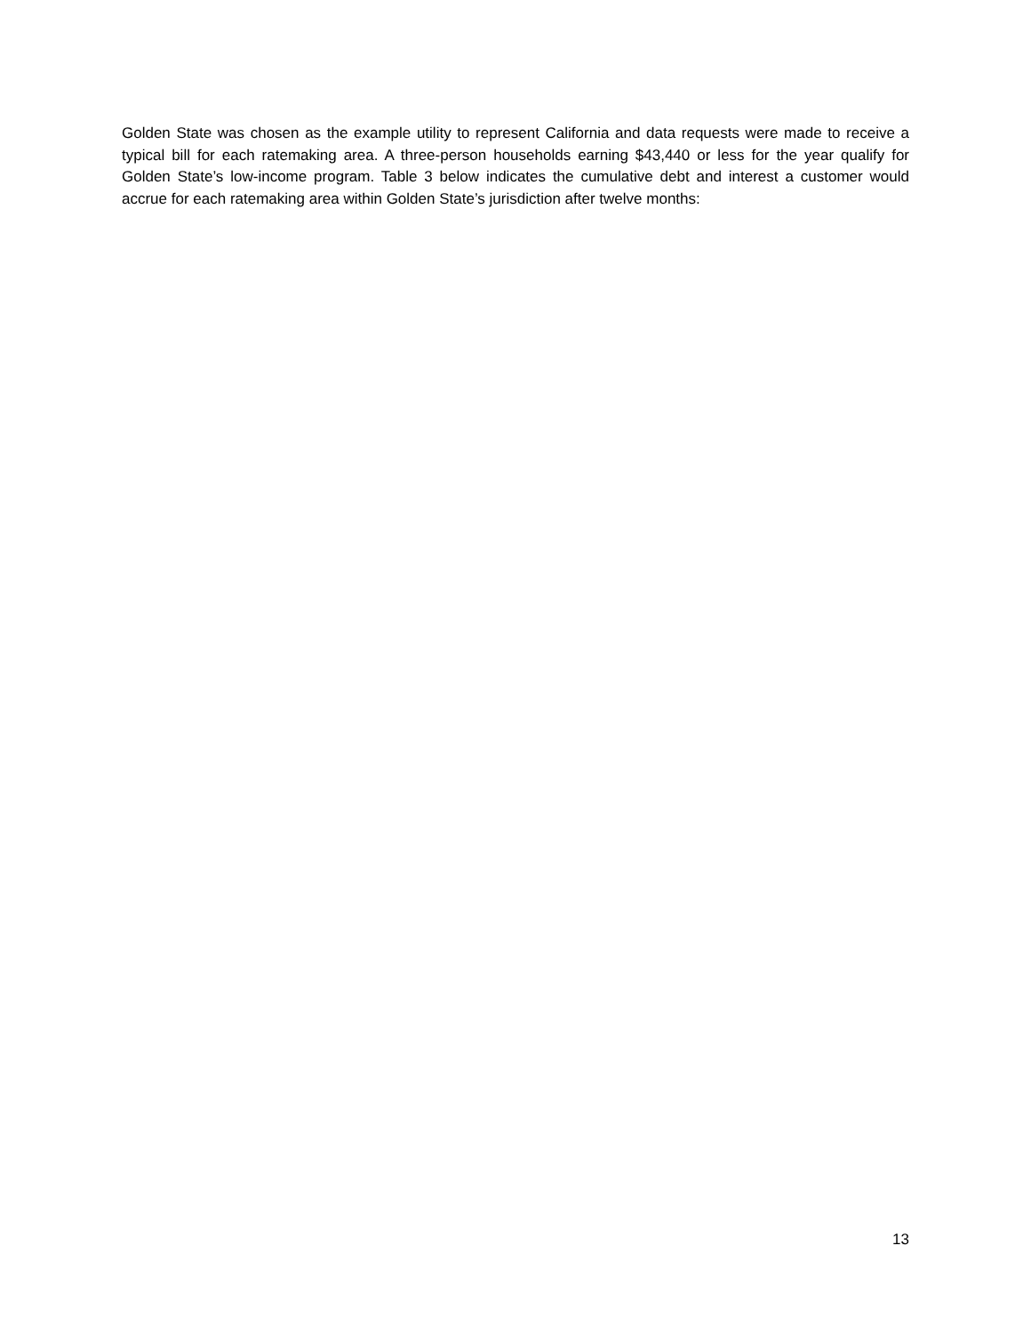Golden State was chosen as the example utility to represent California and data requests were made to receive a typical bill for each ratemaking area. A three-person households earning $43,440 or less for the year qualify for Golden State’s low-income program. Table 3 below indicates the cumulative debt and interest a customer would accrue for each ratemaking area within Golden State’s jurisdiction after twelve months:
13